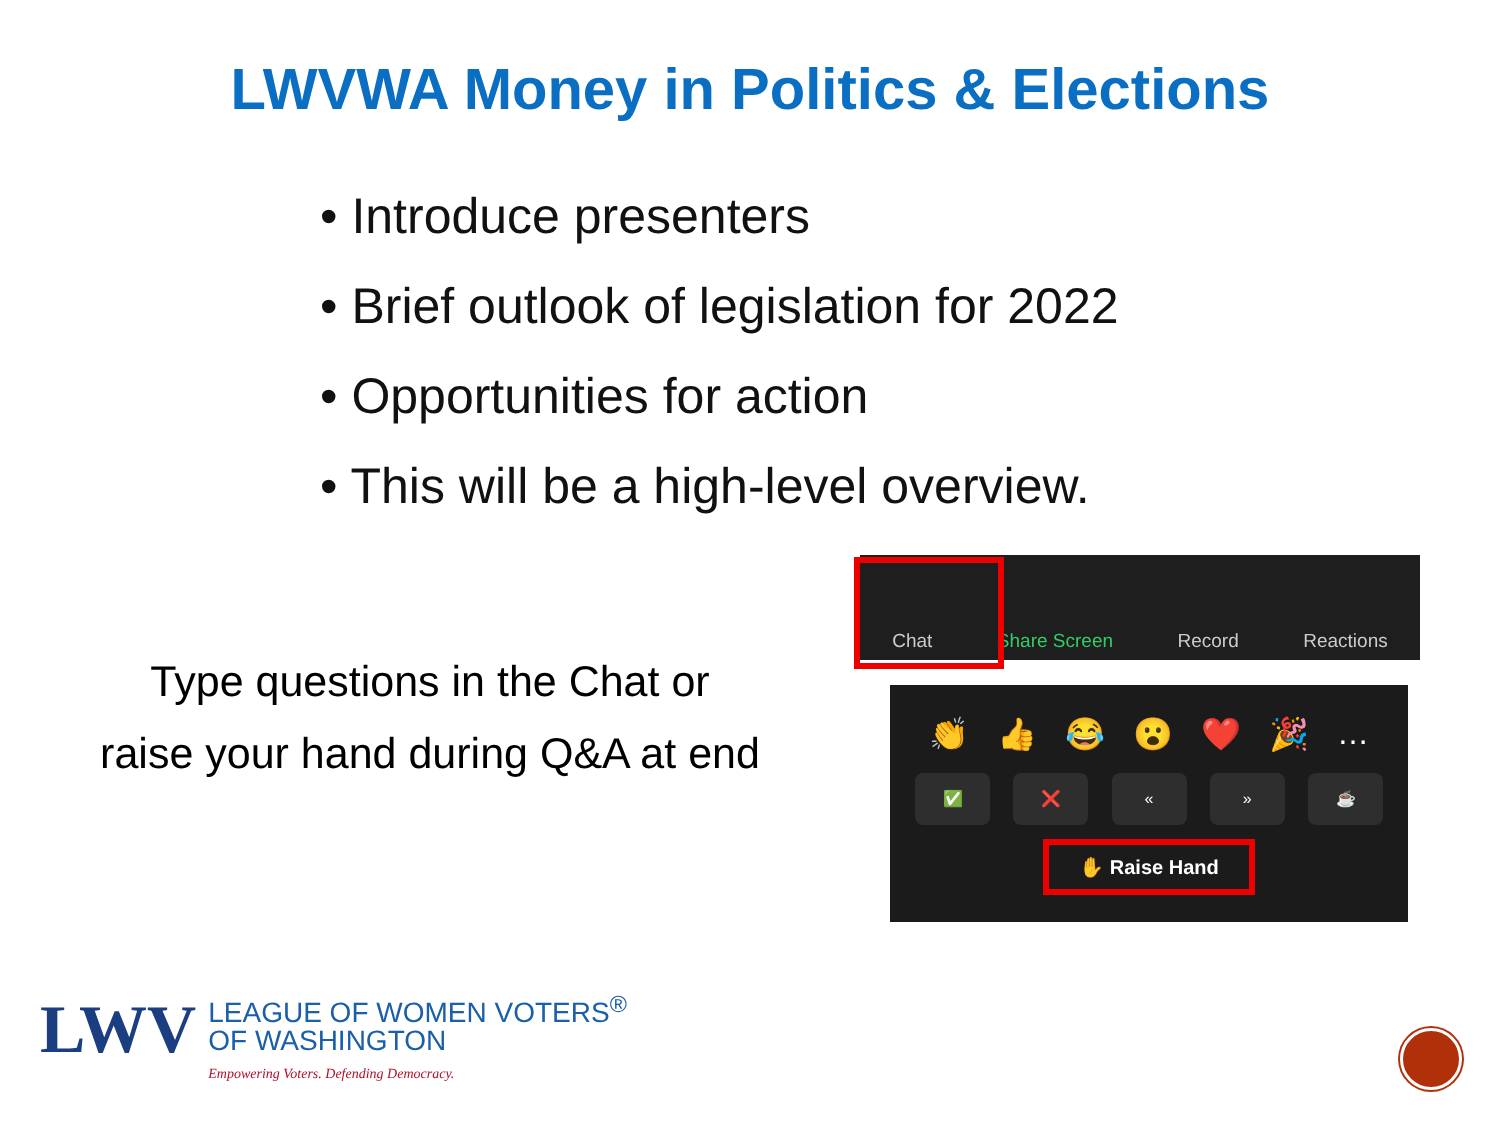LWVWA Money in Politics & Elections
• Introduce presenters
• Brief outlook of legislation for 2022
• Opportunities for action
• This will be a high-level overview.
Type questions in the Chat or
raise your hand during Q&A at end
Chat Share Screen Record Reactions
👏 👍 😂 😮 ❤️ 🎉 …
✅ ❌ « » ☕
✋ Raise Hand
LWV
LEAGUE OF WOMEN VOTERS<sup>®</sup>
OF WASHINGTON
Empowering Voters. Defending Democracy.